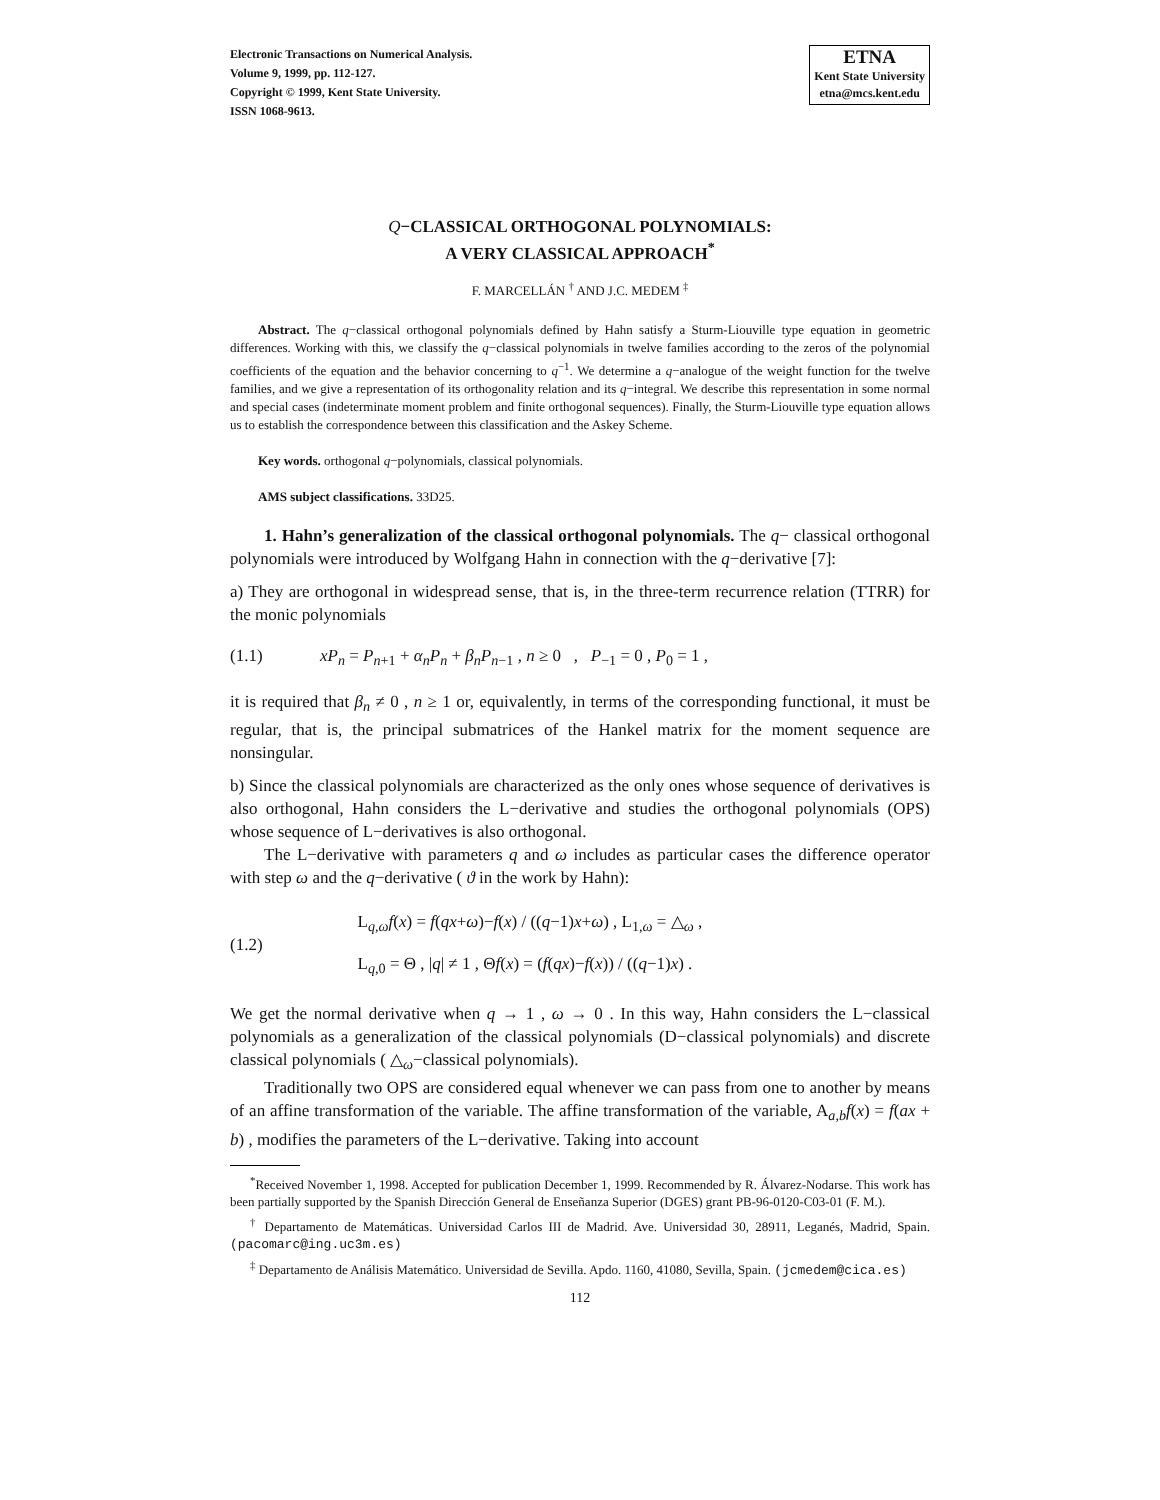Electronic Transactions on Numerical Analysis.
Volume 9, 1999, pp. 112-127.
Copyright © 1999, Kent State University.
ISSN 1068-9613.
ETNA
Kent State University
etna@mcs.kent.edu
Q−CLASSICAL ORTHOGONAL POLYNOMIALS:
A VERY CLASSICAL APPROACH<sup>*</sup>
F. MARCELLÁN <sup>†</sup> AND J.C. MEDEM <sup>‡</sup>
Abstract. The q−classical orthogonal polynomials defined by Hahn satisfy a Sturm-Liouville type equation in geometric differences. Working with this, we classify the q−classical polynomials in twelve families according to the zeros of the polynomial coefficients of the equation and the behavior concerning to q<sup>−1</sup>. We determine a q−analogue of the weight function for the twelve families, and we give a representation of its orthogonality relation and its q−integral. We describe this representation in some normal and special cases (indeterminate moment problem and finite orthogonal sequences). Finally, the Sturm-Liouville type equation allows us to establish the correspondence between this classification and the Askey Scheme.
Key words. orthogonal q−polynomials, classical polynomials.
AMS subject classifications. 33D25.
1. Hahn’s generalization of the classical orthogonal polynomials. The q− classical orthogonal polynomials were introduced by Wolfgang Hahn in connection with the q−derivative [7]:
a) They are orthogonal in widespread sense, that is, in the three-term recurrence relation (TTRR) for the monic polynomials
(1.1) xP<sub>n</sub> = P<sub>n+1</sub> + α<sub>n</sub>P<sub>n</sub> + β<sub>n</sub>P<sub>n−1</sub> , n ≥ 0 , P<sub>−1</sub> = 0 , P<sub>0</sub> = 1 ,
it is required that β<sub>n</sub> ≠ 0 , n ≥ 1 or, equivalently, in terms of the corresponding functional, it must be regular, that is, the principal submatrices of the Hankel matrix for the moment sequence are nonsingular.
b) Since the classical polynomials are characterized as the only ones whose sequence of derivatives is also orthogonal, Hahn considers the L−derivative and studies the orthogonal polynomials (OPS) whose sequence of L−derivatives is also orthogonal.
The L−derivative with parameters q and ω includes as particular cases the difference operator with step ω and the q−derivative ( ϑ in the work by Hahn):
(1.2)
L<sub>q,ω</sub>f(x) = f(qx+ω)−f(x) / ((q−1)x+ω) , L<sub>1,ω</sub> = △<sub>ω</sub> ,
L<sub>q,0</sub> = Θ , |q| ≠ 1 , Θf(x) = (f(qx)−f(x)) / ((q−1)x) .
We get the normal derivative when q → 1 , ω → 0 . In this way, Hahn considers the L−classical polynomials as a generalization of the classical polynomials (D−classical polynomials) and discrete classical polynomials ( △<sub>ω</sub>−classical polynomials).
Traditionally two OPS are considered equal whenever we can pass from one to another by means of an affine transformation of the variable. The affine transformation of the variable, A<sub>a,b</sub>f(x) = f(ax + b) , modifies the parameters of the L−derivative. Taking into account
<sup>*</sup> Received November 1, 1998. Accepted for publication December 1, 1999. Recommended by R. Álvarez-Nodarse. This work has been partially supported by the Spanish Dirección General de Enseñanza Superior (DGES) grant PB-96-0120-C03-01 (F. M.).
<sup>†</sup> Departamento de Matemáticas. Universidad Carlos III de Madrid. Ave. Universidad 30, 28911, Leganés, Madrid, Spain. (pacomarc@ing.uc3m.es)
<sup>‡</sup> Departamento de Análisis Matemático. Universidad de Sevilla. Apdo. 1160, 41080, Sevilla, Spain. (jcmedem@cica.es)
112